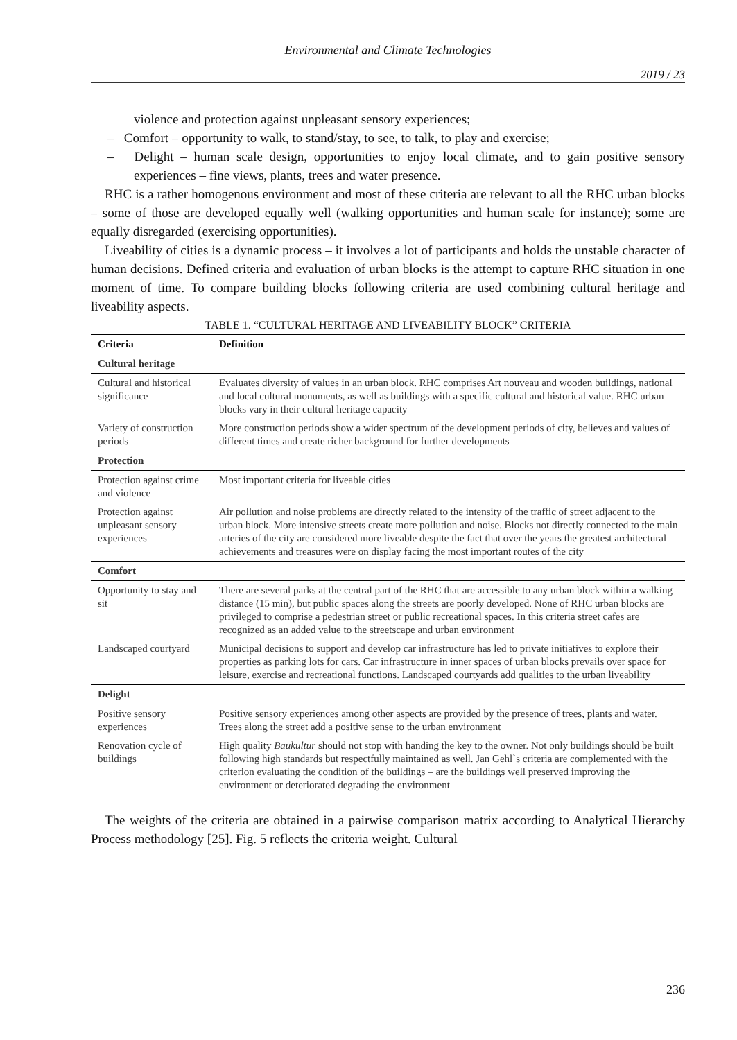Environmental and Climate Technologies
2019 / 23
violence and protection against unpleasant sensory experiences;
– Comfort – opportunity to walk, to stand/stay, to see, to talk, to play and exercise;
– Delight – human scale design, opportunities to enjoy local climate, and to gain positive sensory experiences – fine views, plants, trees and water presence.
RHC is a rather homogenous environment and most of these criteria are relevant to all the RHC urban blocks – some of those are developed equally well (walking opportunities and human scale for instance); some are equally disregarded (exercising opportunities).
Liveability of cities is a dynamic process – it involves a lot of participants and holds the unstable character of human decisions. Defined criteria and evaluation of urban blocks is the attempt to capture RHC situation in one moment of time. To compare building blocks following criteria are used combining cultural heritage and liveability aspects.
TABLE 1. “CULTURAL HERITAGE AND LIVEABILITY BLOCK” CRITERIA
| Criteria | Definition |
| --- | --- |
| Cultural heritage | |
| Cultural and historical significance | Evaluates diversity of values in an urban block. RHC comprises Art nouveau and wooden buildings, national and local cultural monuments, as well as buildings with a specific cultural and historical value. RHC urban blocks vary in their cultural heritage capacity |
| Variety of construction periods | More construction periods show a wider spectrum of the development periods of city, believes and values of different times and create richer background for further developments |
| Protection | |
| Protection against crime and violence | Most important criteria for liveable cities |
| Protection against unpleasant sensory experiences | Air pollution and noise problems are directly related to the intensity of the traffic of street adjacent to the urban block. More intensive streets create more pollution and noise. Blocks not directly connected to the main arteries of the city are considered more liveable despite the fact that over the years the greatest architectural achievements and treasures were on display facing the most important routes of the city |
| Comfort | |
| Opportunity to stay and sit | There are several parks at the central part of the RHC that are accessible to any urban block within a walking distance (15 min), but public spaces along the streets are poorly developed. None of RHC urban blocks are privileged to comprise a pedestrian street or public recreational spaces. In this criteria street cafes are recognized as an added value to the streetscape and urban environment |
| Landscaped courtyard | Municipal decisions to support and develop car infrastructure has led to private initiatives to explore their properties as parking lots for cars. Car infrastructure in inner spaces of urban blocks prevails over space for leisure, exercise and recreational functions. Landscaped courtyards add qualities to the urban liveability |
| Delight | |
| Positive sensory experiences | Positive sensory experiences among other aspects are provided by the presence of trees, plants and water. Trees along the street add a positive sense to the urban environment |
| Renovation cycle of buildings | High quality Baukultur should not stop with handing the key to the owner. Not only buildings should be built following high standards but respectfully maintained as well. Jan Gehl`s criteria are complemented with the criterion evaluating the condition of the buildings – are the buildings well preserved improving the environment or deteriorated degrading the environment |
The weights of the criteria are obtained in a pairwise comparison matrix according to Analytical Hierarchy Process methodology [25]. Fig. 5 reflects the criteria weight. Cultural
236